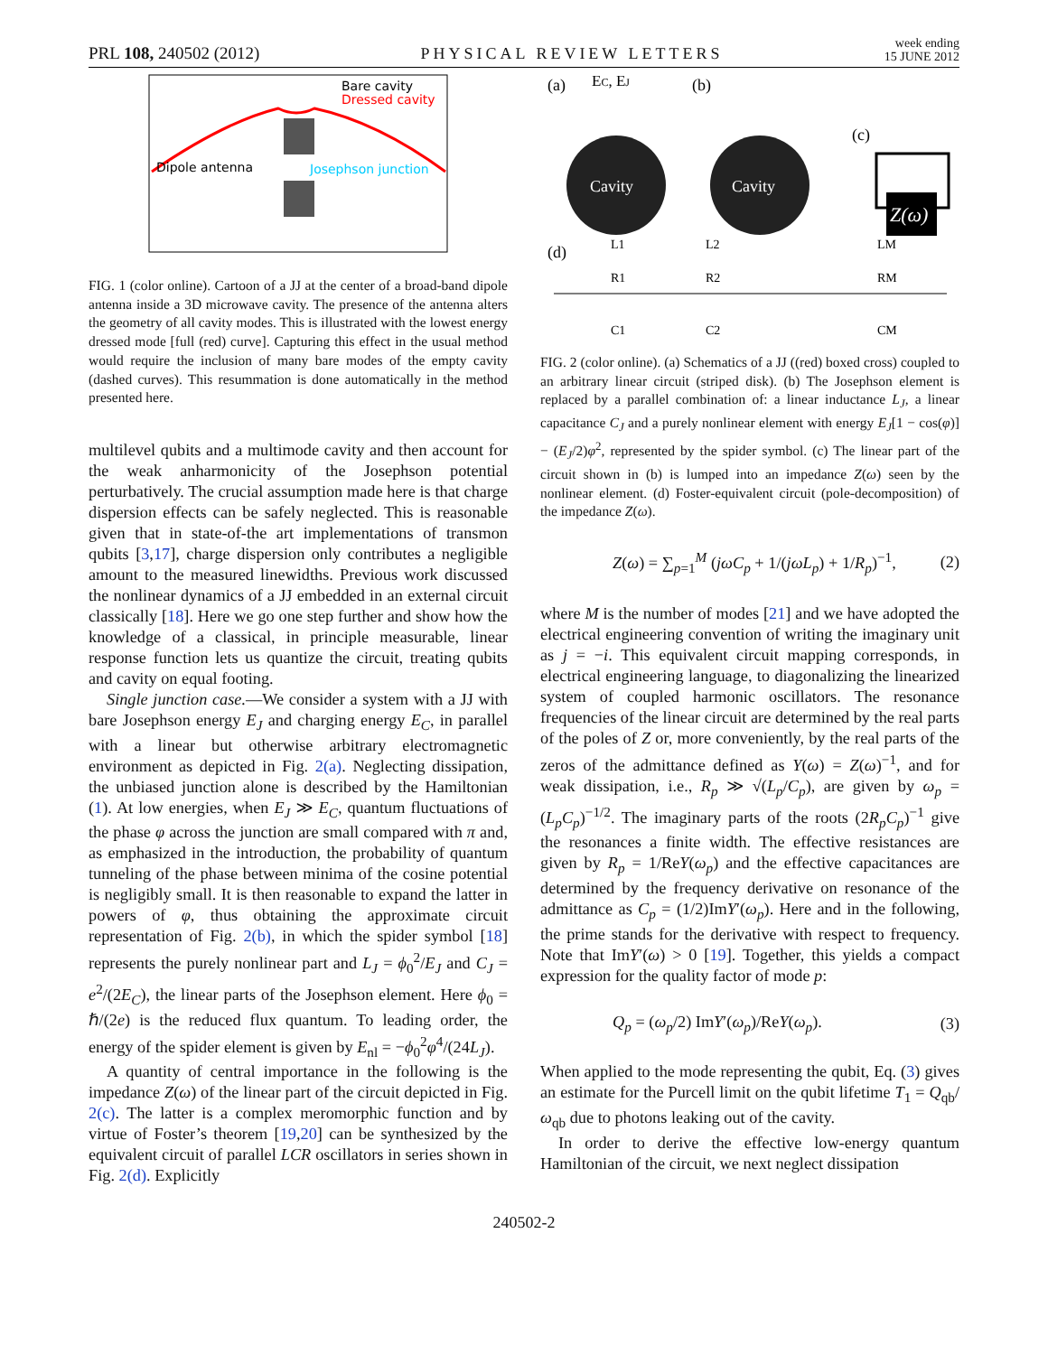PRL 108, 240502 (2012) PHYSICAL REVIEW LETTERS week ending
15 JUNE 2012
Bare cavity
Dressed cavity
Dipole antenna
Josephson junction
FIG. 1 (color online). Cartoon of a JJ at the center of a broad-band dipole antenna inside a 3D microwave cavity. The presence of the antenna alters the geometry of all cavity modes. This is illustrated with the lowest energy dressed mode [full (red) curve]. Capturing this effect in the usual method would require the inclusion of many bare modes of the empty cavity (dashed curves). This resummation is done automatically in the method presented here.
multilevel qubits and a multimode cavity and then account for the weak anharmonicity of the Josephson potential perturbatively. The crucial assumption made here is that charge dispersion effects can be safely neglected. This is reasonable given that in state-of-the art implementations of transmon qubits [3,17], charge dispersion only contributes a negligible amount to the measured linewidths. Previous work discussed the nonlinear dynamics of a JJ embedded in an external circuit classically [18]. Here we go one step further and show how the knowledge of a classical, in principle measurable, linear response function lets us quantize the circuit, treating qubits and cavity on equal footing.
Single junction case.—We consider a system with a JJ with bare Josephson energy E<sub>J</sub> and charging energy E<sub>C</sub>, in parallel with a linear but otherwise arbitrary electromagnetic environment as depicted in Fig. 2(a). Neglecting dissipation, the unbiased junction alone is described by the Hamiltonian (1). At low energies, when E<sub>J</sub> ≫ E<sub>C</sub>, quantum fluctuations of the phase φ across the junction are small compared with π and, as emphasized in the introduction, the probability of quantum tunneling of the phase between minima of the cosine potential is negligibly small. It is then reasonable to expand the latter in powers of φ, thus obtaining the approximate circuit representation of Fig. 2(b), in which the spider symbol [18] represents the purely nonlinear part and L<sub>J</sub> = ϕ<sub>0</sub><sup>2</sup>/E<sub>J</sub> and C<sub>J</sub> = e<sup>2</sup>/(2E<sub>C</sub>), the linear parts of the Josephson element. Here ϕ<sub>0</sub> = ℏ/(2e) is the reduced flux quantum. To leading order, the energy of the spider element is given by E<sub>nl</sub> = −ϕ<sub>0</sub><sup>2</sup>φ<sup>4</sup>/(24L<sub>J</sub>).
A quantity of central importance in the following is the impedance Z(ω) of the linear part of the circuit depicted in Fig. 2(c). The latter is a complex meromorphic function and by virtue of Foster’s theorem [19,20] can be synthesized by the equivalent circuit of parallel LCR oscillators in series shown in Fig. 2(d). Explicitly
(a)
(b)
(c)
(d)
EC, EJ
Cavity
Cavity
Z(ω)
L1
R1
C1
L2
R2
C2
LM
RM
CM
FIG. 2 (color online). (a) Schematics of a JJ ((red) boxed cross) coupled to an arbitrary linear circuit (striped disk). (b) The Josephson element is replaced by a parallel combination of: a linear inductance L<sub>J</sub>, a linear capacitance C<sub>J</sub> and a purely nonlinear element with energy E<sub>J</sub>[1 − cos(φ)] − (E<sub>J</sub>/2)φ<sup>2</sup>, represented by the spider symbol. (c) The linear part of the circuit shown in (b) is lumped into an impedance Z(ω) seen by the nonlinear element. (d) Foster-equivalent circuit (pole-decomposition) of the impedance Z(ω).
Z(ω) = ∑<sub>p=1</sub><sup>M</sup> (jωC<sub>p</sub> + 1/(jωL<sub>p</sub>) + 1/R<sub>p</sub>)<sup>−1</sup>, (2)
where M is the number of modes [21] and we have adopted the electrical engineering convention of writing the imaginary unit as j = −i. This equivalent circuit mapping corresponds, in electrical engineering language, to diagonalizing the linearized system of coupled harmonic oscillators. The resonance frequencies of the linear circuit are determined by the real parts of the poles of Z or, more conveniently, by the real parts of the zeros of the admittance defined as Y(ω) = Z(ω)<sup>−1</sup>, and for weak dissipation, i.e., R<sub>p</sub> ≫ √(L<sub>p</sub>/C<sub>p</sub>), are given by ω<sub>p</sub> = (L<sub>p</sub>C<sub>p</sub>)<sup>−1/2</sup>. The imaginary parts of the roots (2R<sub>p</sub>C<sub>p</sub>)<sup>−1</sup> give the resonances a finite width. The effective resistances are given by R<sub>p</sub> = 1/ReY(ω<sub>p</sub>) and the effective capacitances are determined by the frequency derivative on resonance of the admittance as C<sub>p</sub> = (1/2)ImY′(ω<sub>p</sub>). Here and in the following, the prime stands for the derivative with respect to frequency. Note that ImY′(ω) > 0 [19]. Together, this yields a compact expression for the quality factor of mode p:
Q<sub>p</sub> = (ω<sub>p</sub>/2) ImY′(ω<sub>p</sub>)/ReY(ω<sub>p</sub>). (3)
When applied to the mode representing the qubit, Eq. (3) gives an estimate for the Purcell limit on the qubit lifetime T<sub>1</sub> = Q<sub>qb</sub>/ω<sub>qb</sub> due to photons leaking out of the cavity.
In order to derive the effective low-energy quantum Hamiltonian of the circuit, we next neglect dissipation
240502-2